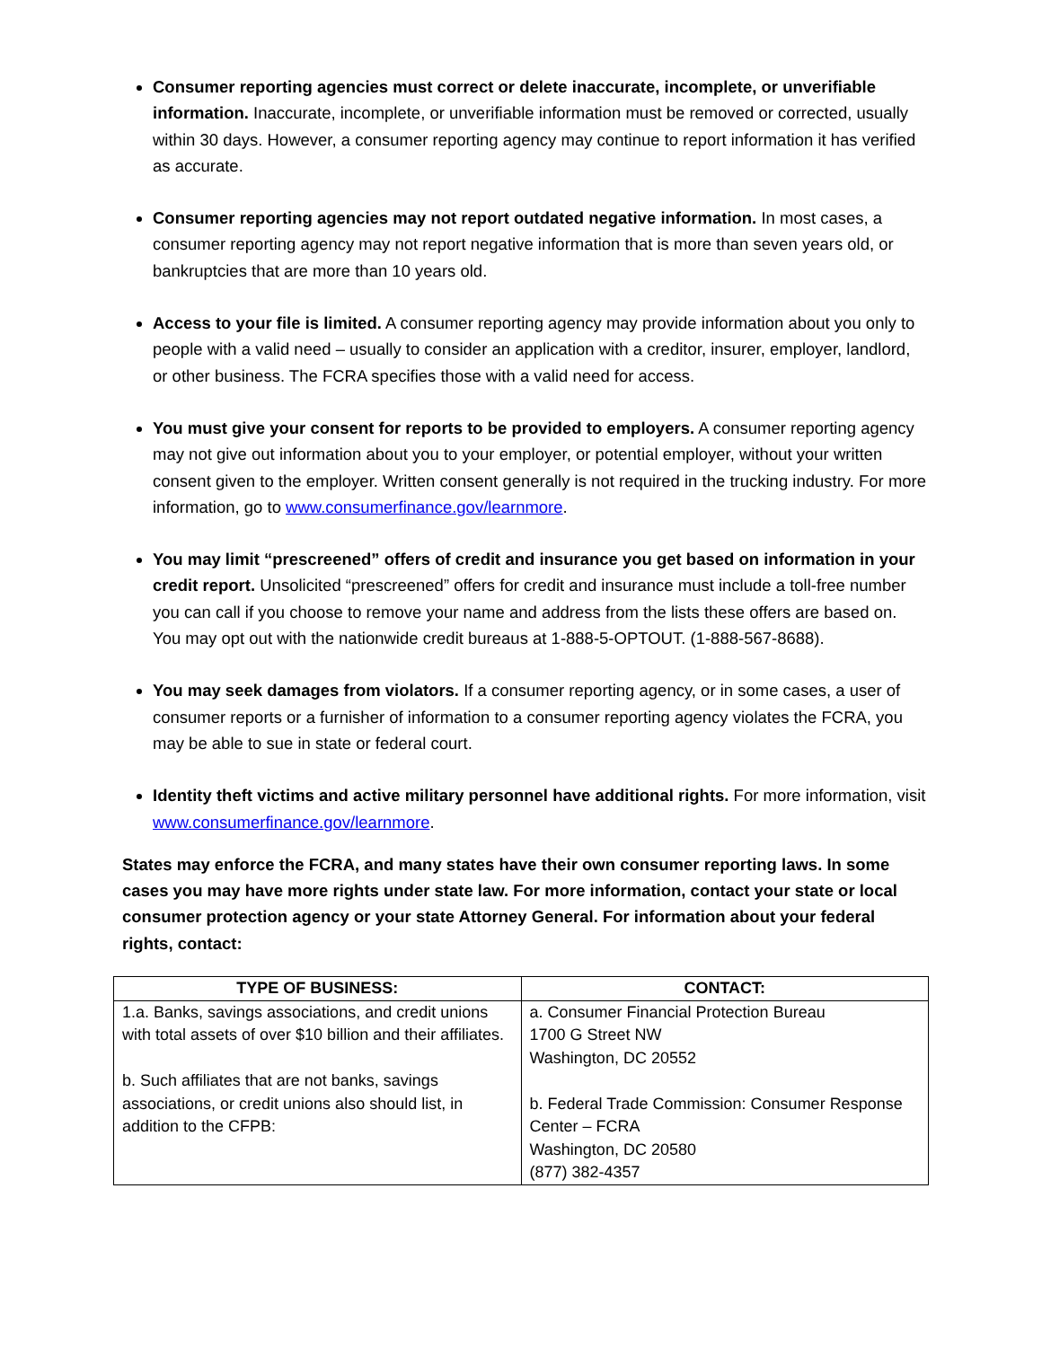Consumer reporting agencies must correct or delete inaccurate, incomplete, or unverifiable information. Inaccurate, incomplete, or unverifiable information must be removed or corrected, usually within 30 days. However, a consumer reporting agency may continue to report information it has verified as accurate.
Consumer reporting agencies may not report outdated negative information. In most cases, a consumer reporting agency may not report negative information that is more than seven years old, or bankruptcies that are more than 10 years old.
Access to your file is limited. A consumer reporting agency may provide information about you only to people with a valid need – usually to consider an application with a creditor, insurer, employer, landlord, or other business. The FCRA specifies those with a valid need for access.
You must give your consent for reports to be provided to employers. A consumer reporting agency may not give out information about you to your employer, or potential employer, without your written consent given to the employer. Written consent generally is not required in the trucking industry. For more information, go to www.consumerfinance.gov/learnmore.
You may limit “prescreened” offers of credit and insurance you get based on information in your credit report. Unsolicited “prescreened” offers for credit and insurance must include a toll-free number you can call if you choose to remove your name and address from the lists these offers are based on. You may opt out with the nationwide credit bureaus at 1-888-5-OPTOUT. (1-888-567-8688).
You may seek damages from violators. If a consumer reporting agency, or in some cases, a user of consumer reports or a furnisher of information to a consumer reporting agency violates the FCRA, you may be able to sue in state or federal court.
Identity theft victims and active military personnel have additional rights. For more information, visit www.consumerfinance.gov/learnmore.
States may enforce the FCRA, and many states have their own consumer reporting laws. In some cases you may have more rights under state law. For more information, contact your state or local consumer protection agency or your state Attorney General. For information about your federal rights, contact:
| TYPE OF BUSINESS: | CONTACT: |
| --- | --- |
| 1.a. Banks, savings associations, and credit unions with total assets of over $10 billion and their affiliates. b. Such affiliates that are not banks, savings associations, or credit unions also should list, in addition to the CFPB: | a. Consumer Financial Protection Bureau 1700 G Street NW Washington, DC 20552 b. Federal Trade Commission: Consumer Response Center – FCRA Washington, DC 20580 (877) 382-4357 |